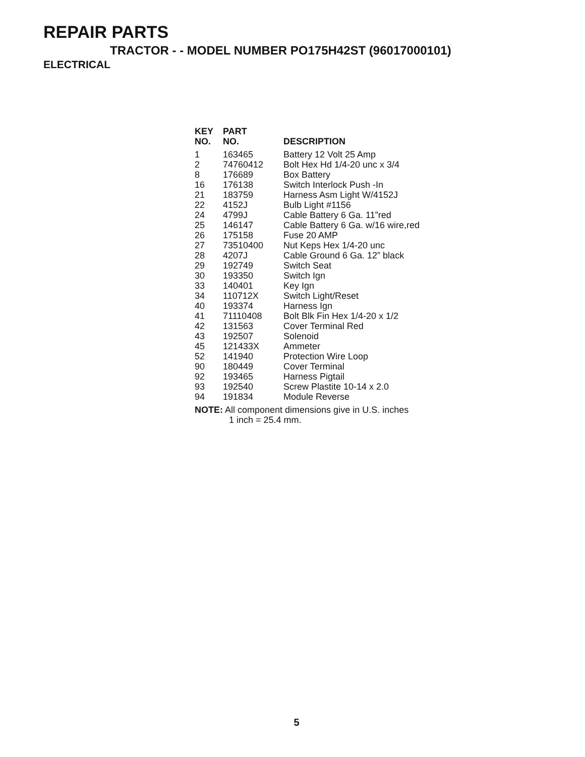REPAIR PARTS
TRACTOR - - MODEL NUMBER PO175H42ST (96017000101)
ELECTRICAL
| KEY NO. | PART NO. | DESCRIPTION |
| --- | --- | --- |
| 1 | 163465 | Battery 12 Volt 25 Amp |
| 2 | 74760412 | Bolt Hex Hd 1/4-20 unc x 3/4 |
| 8 | 176689 | Box Battery |
| 16 | 176138 | Switch Interlock Push -In |
| 21 | 183759 | Harness Asm Light W/4152J |
| 22 | 4152J | Bulb Light #1156 |
| 24 | 4799J | Cable Battery 6 Ga. 11”red |
| 25 | 146147 | Cable Battery 6 Ga. w/16 wire,red |
| 26 | 175158 | Fuse 20 AMP |
| 27 | 73510400 | Nut Keps Hex 1/4-20 unc |
| 28 | 4207J | Cable Ground 6 Ga. 12” black |
| 29 | 192749 | Switch Seat |
| 30 | 193350 | Switch Ign |
| 33 | 140401 | Key Ign |
| 34 | 110712X | Switch Light/Reset |
| 40 | 193374 | Harness Ign |
| 41 | 71110408 | Bolt Blk Fin Hex 1/4-20 x 1/2 |
| 42 | 131563 | Cover Terminal Red |
| 43 | 192507 | Solenoid |
| 45 | 121433X | Ammeter |
| 52 | 141940 | Protection Wire Loop |
| 90 | 180449 | Cover Terminal |
| 92 | 193465 | Harness Pigtail |
| 93 | 192540 | Screw Plastite 10-14 x 2.0 |
| 94 | 191834 | Module Reverse |
NOTE: All component dimensions give in U.S. inches
1 inch = 25.4 mm.
5